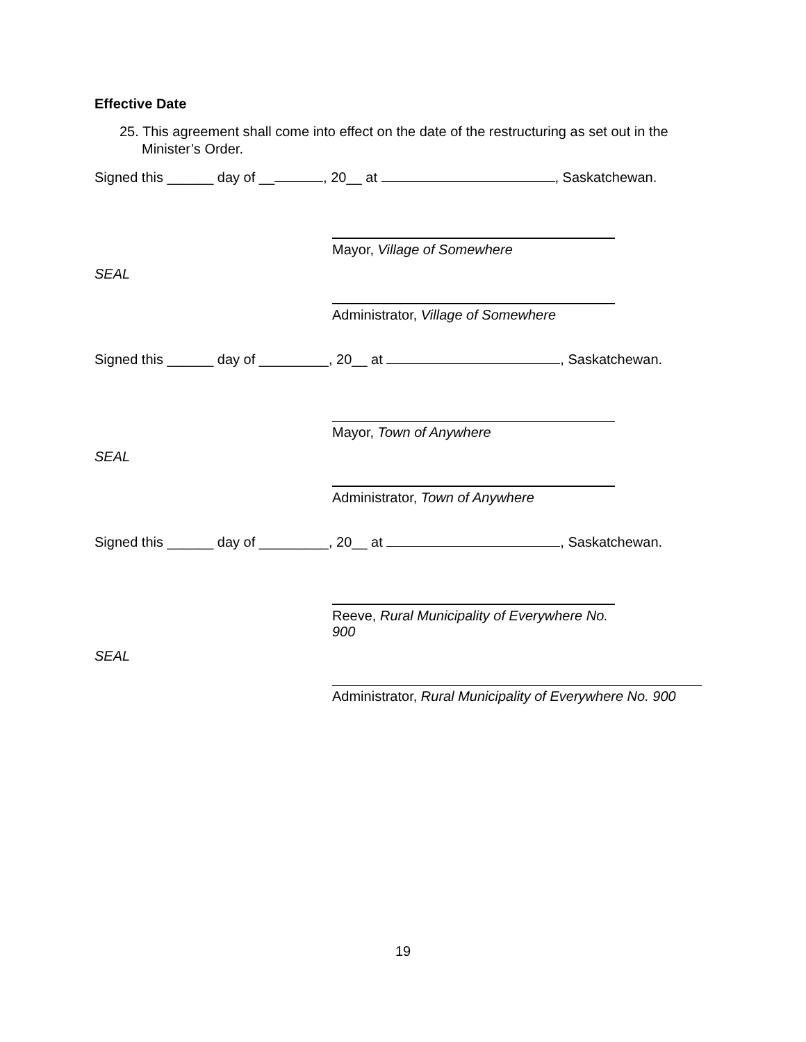Effective Date
25. This agreement shall come into effect on the date of the restructuring as set out in the Minister’s Order.
Signed this ______ day of __ , 20__ at , Saskatchewan.
Mayor, Village of Somewhere
SEAL
Administrator, Village of Somewhere
Signed this ______ day of _________, 20__ at , Saskatchewan.
Mayor, Town of Anywhere
SEAL
Administrator, Town of Anywhere
Signed this ______ day of _________, 20__ at , Saskatchewan.
Reeve, Rural Municipality of Everywhere No. 900
SEAL
Administrator, Rural Municipality of Everywhere No. 900
19